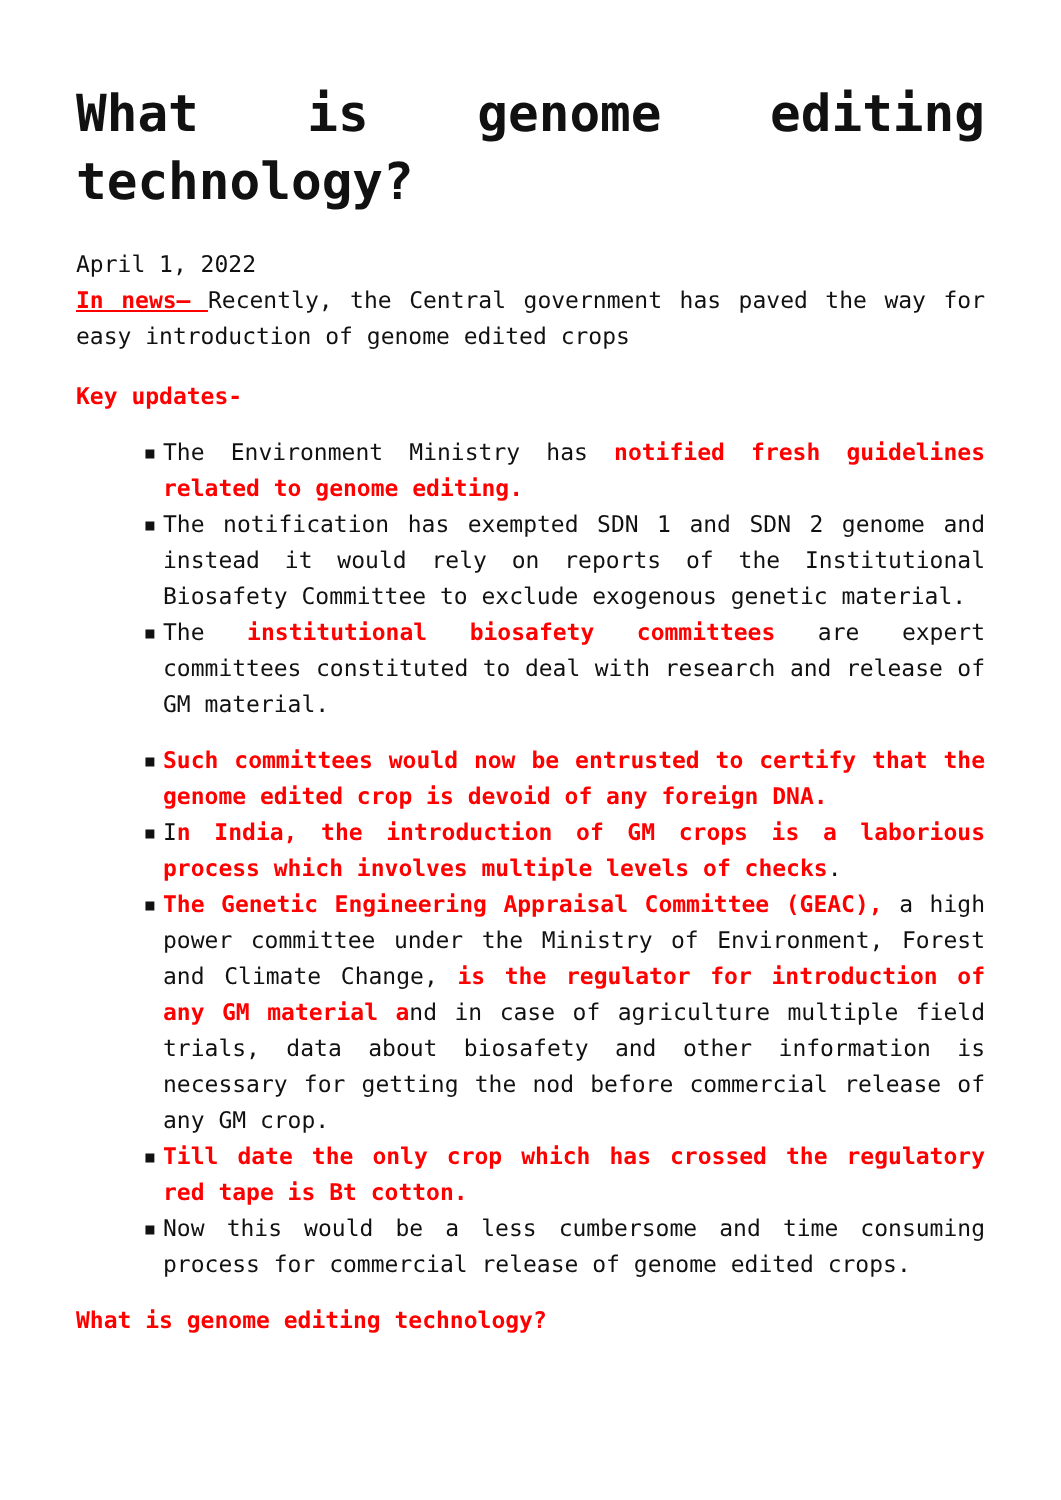What is genome editing technology?
April 1, 2022
In news– Recently, the Central government has paved the way for easy introduction of genome edited crops
Key updates-
▪ The Environment Ministry has notified fresh guidelines related to genome editing.
▪ The notification has exempted SDN 1 and SDN 2 genome and instead it would rely on reports of the Institutional Biosafety Committee to exclude exogenous genetic material.
▪ The institutional biosafety committees are expert committees constituted to deal with research and release of GM material.
▪ Such committees would now be entrusted to certify that the genome edited crop is devoid of any foreign DNA.
▪ In India, the introduction of GM crops is a laborious process which involves multiple levels of checks.
▪ The Genetic Engineering Appraisal Committee (GEAC), a high power committee under the Ministry of Environment, Forest and Climate Change, is the regulator for introduction of any GM material and in case of agriculture multiple field trials, data about biosafety and other information is necessary for getting the nod before commercial release of any GM crop.
▪ Till date the only crop which has crossed the regulatory red tape is Bt cotton.
▪ Now this would be a less cumbersome and time consuming process for commercial release of genome edited crops.
What is genome editing technology?